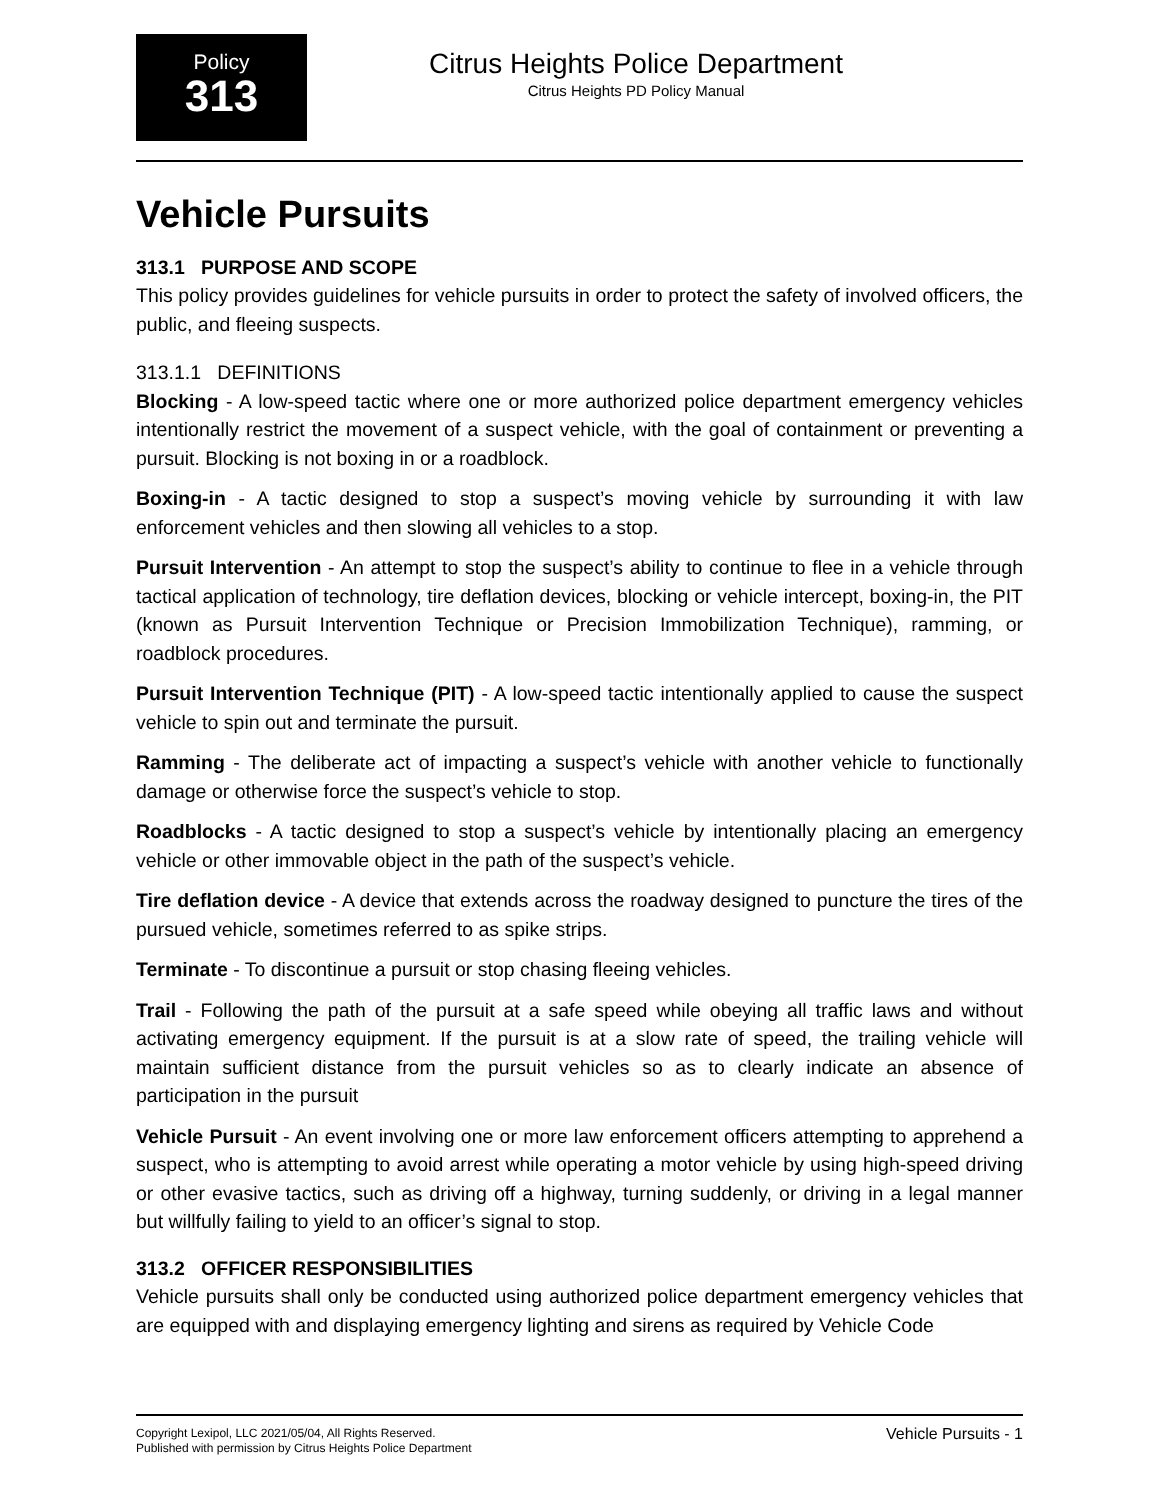Policy
313
Citrus Heights Police Department
Citrus Heights PD Policy Manual
Vehicle Pursuits
313.1 PURPOSE AND SCOPE
This policy provides guidelines for vehicle pursuits in order to protect the safety of involved officers, the public, and fleeing suspects.
313.1.1 DEFINITIONS
Blocking - A low-speed tactic where one or more authorized police department emergency vehicles intentionally restrict the movement of a suspect vehicle, with the goal of containment or preventing a pursuit. Blocking is not boxing in or a roadblock.
Boxing-in - A tactic designed to stop a suspect’s moving vehicle by surrounding it with law enforcement vehicles and then slowing all vehicles to a stop.
Pursuit Intervention - An attempt to stop the suspect’s ability to continue to flee in a vehicle through tactical application of technology, tire deflation devices, blocking or vehicle intercept, boxing-in, the PIT (known as Pursuit Intervention Technique or Precision Immobilization Technique), ramming, or roadblock procedures.
Pursuit Intervention Technique (PIT) - A low-speed tactic intentionally applied to cause the suspect vehicle to spin out and terminate the pursuit.
Ramming - The deliberate act of impacting a suspect’s vehicle with another vehicle to functionally damage or otherwise force the suspect’s vehicle to stop.
Roadblocks - A tactic designed to stop a suspect’s vehicle by intentionally placing an emergency vehicle or other immovable object in the path of the suspect’s vehicle.
Tire deflation device - A device that extends across the roadway designed to puncture the tires of the pursued vehicle, sometimes referred to as spike strips.
Terminate - To discontinue a pursuit or stop chasing fleeing vehicles.
Trail - Following the path of the pursuit at a safe speed while obeying all traffic laws and without activating emergency equipment. If the pursuit is at a slow rate of speed, the trailing vehicle will maintain sufficient distance from the pursuit vehicles so as to clearly indicate an absence of participation in the pursuit
Vehicle Pursuit - An event involving one or more law enforcement officers attempting to apprehend a suspect, who is attempting to avoid arrest while operating a motor vehicle by using high-speed driving or other evasive tactics, such as driving off a highway, turning suddenly, or driving in a legal manner but willfully failing to yield to an officer’s signal to stop.
313.2 OFFICER RESPONSIBILITIES
Vehicle pursuits shall only be conducted using authorized police department emergency vehicles that are equipped with and displaying emergency lighting and sirens as required by Vehicle Code
Copyright Lexipol, LLC 2021/05/04, All Rights Reserved.
Published with permission by Citrus Heights Police Department
Vehicle Pursuits - 1